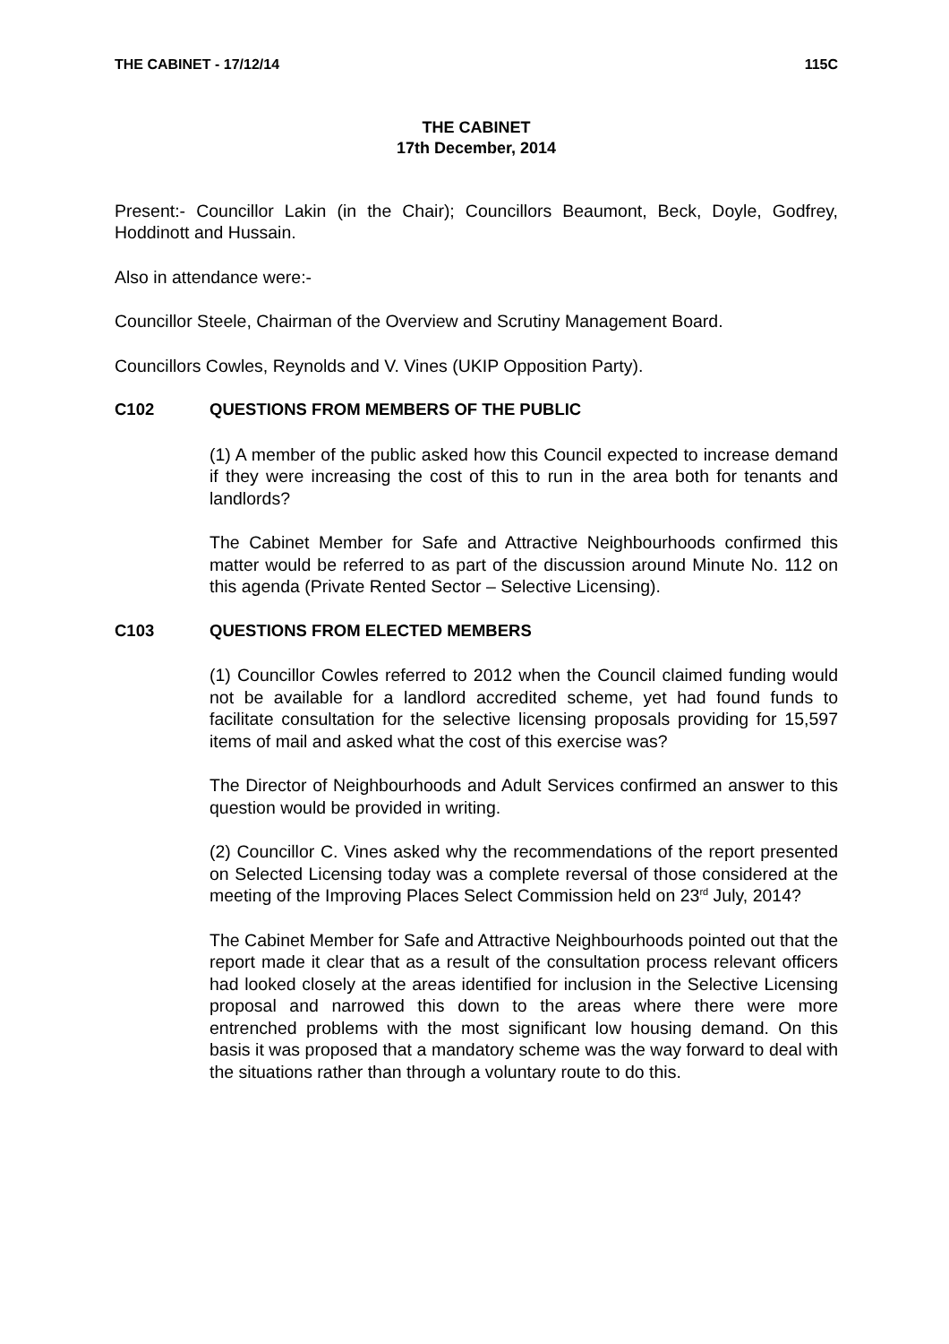THE CABINET - 17/12/14 115C
THE CABINET
17th December, 2014
Present:- Councillor Lakin (in the Chair); Councillors Beaumont, Beck, Doyle, Godfrey, Hoddinott and Hussain.
Also in attendance were:-
Councillor Steele, Chairman of the Overview and Scrutiny Management Board.
Councillors Cowles, Reynolds and V. Vines (UKIP Opposition Party).
C102 QUESTIONS FROM MEMBERS OF THE PUBLIC
(1) A member of the public asked how this Council expected to increase demand if they were increasing the cost of this to run in the area both for tenants and landlords?
The Cabinet Member for Safe and Attractive Neighbourhoods confirmed this matter would be referred to as part of the discussion around Minute No. 112 on this agenda (Private Rented Sector – Selective Licensing).
C103 QUESTIONS FROM ELECTED MEMBERS
(1) Councillor Cowles referred to 2012 when the Council claimed funding would not be available for a landlord accredited scheme, yet had found funds to facilitate consultation for the selective licensing proposals providing for 15,597 items of mail and asked what the cost of this exercise was?
The Director of Neighbourhoods and Adult Services confirmed an answer to this question would be provided in writing.
(2) Councillor C. Vines asked why the recommendations of the report presented on Selected Licensing today was a complete reversal of those considered at the meeting of the Improving Places Select Commission held on 23<sup>rd</sup> July, 2014?
The Cabinet Member for Safe and Attractive Neighbourhoods pointed out that the report made it clear that as a result of the consultation process relevant officers had looked closely at the areas identified for inclusion in the Selective Licensing proposal and narrowed this down to the areas where there were more entrenched problems with the most significant low housing demand. On this basis it was proposed that a mandatory scheme was the way forward to deal with the situations rather than through a voluntary route to do this.